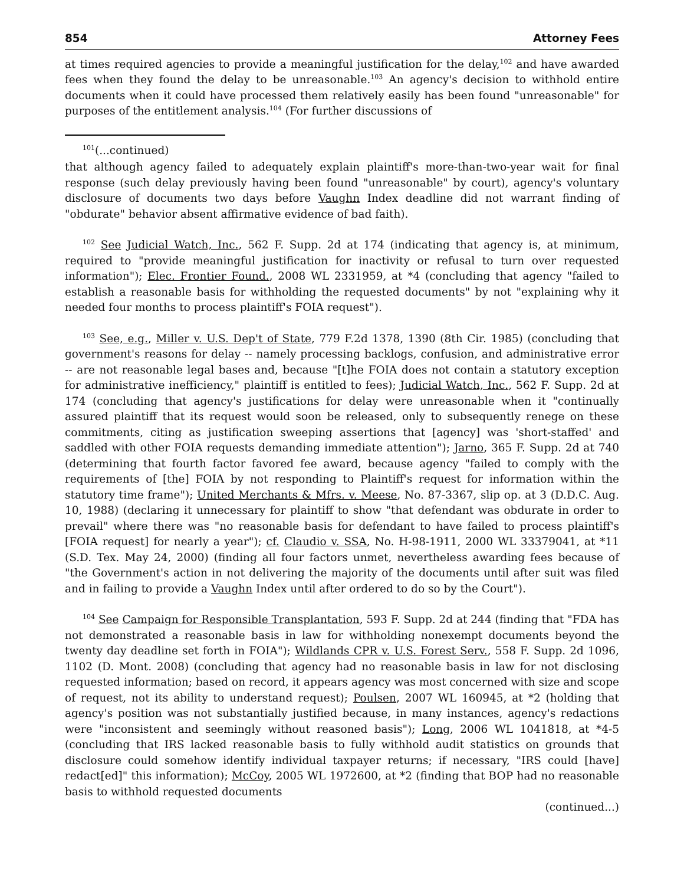854 Attorney Fees
at times required agencies to provide a meaningful justification for the delay,<sup>102</sup> and have awarded fees when they found the delay to be unreasonable.<sup>103</sup> An agency's decision to withhold entire documents when it could have processed them relatively easily has been found "unreasonable" for purposes of the entitlement analysis.<sup>104</sup> (For further discussions of
<sup>101</sup> (...continued)
that although agency failed to adequately explain plaintiff's more-than-two-year wait for final response (such delay previously having been found "unreasonable" by court), agency's voluntary disclosure of documents two days before Vaughn Index deadline did not warrant finding of "obdurate" behavior absent affirmative evidence of bad faith).
<sup>102</sup> See Judicial Watch, Inc., 562 F. Supp. 2d at 174 (indicating that agency is, at minimum, required to "provide meaningful justification for inactivity or refusal to turn over requested information"); Elec. Frontier Found., 2008 WL 2331959, at *4 (concluding that agency "failed to establish a reasonable basis for withholding the requested documents" by not "explaining why it needed four months to process plaintiff's FOIA request").
<sup>103</sup> See, e.g., Miller v. U.S. Dep't of State, 779 F.2d 1378, 1390 (8th Cir. 1985) (concluding that government's reasons for delay -- namely processing backlogs, confusion, and administrative error -- are not reasonable legal bases and, because "[t]he FOIA does not contain a statutory exception for administrative inefficiency," plaintiff is entitled to fees); Judicial Watch, Inc., 562 F. Supp. 2d at 174 (concluding that agency's justifications for delay were unreasonable when it "continually assured plaintiff that its request would soon be released, only to subsequently renege on these commitments, citing as justification sweeping assertions that [agency] was 'short-staffed' and saddled with other FOIA requests demanding immediate attention"); Jarno, 365 F. Supp. 2d at 740 (determining that fourth factor favored fee award, because agency "failed to comply with the requirements of [the] FOIA by not responding to Plaintiff's request for information within the statutory time frame"); United Merchants & Mfrs. v. Meese, No. 87-3367, slip op. at 3 (D.D.C. Aug. 10, 1988) (declaring it unnecessary for plaintiff to show "that defendant was obdurate in order to prevail" where there was "no reasonable basis for defendant to have failed to process plaintiff's [FOIA request] for nearly a year"); cf. Claudio v. SSA, No. H-98-1911, 2000 WL 33379041, at *11 (S.D. Tex. May 24, 2000) (finding all four factors unmet, nevertheless awarding fees because of "the Government's action in not delivering the majority of the documents until after suit was filed and in failing to provide a Vaughn Index until after ordered to do so by the Court").
<sup>104</sup> See Campaign for Responsible Transplantation, 593 F. Supp. 2d at 244 (finding that "FDA has not demonstrated a reasonable basis in law for withholding nonexempt documents beyond the twenty day deadline set forth in FOIA"); Wildlands CPR v. U.S. Forest Serv., 558 F. Supp. 2d 1096, 1102 (D. Mont. 2008) (concluding that agency had no reasonable basis in law for not disclosing requested information; based on record, it appears agency was most concerned with size and scope of request, not its ability to understand request); Poulsen, 2007 WL 160945, at *2 (holding that agency's position was not substantially justified because, in many instances, agency's redactions were "inconsistent and seemingly without reasoned basis"); Long, 2006 WL 1041818, at *4-5 (concluding that IRS lacked reasonable basis to fully withhold audit statistics on grounds that disclosure could somehow identify individual taxpayer returns; if necessary, "IRS could [have] redact[ed]" this information); McCoy, 2005 WL 1972600, at *2 (finding that BOP had no reasonable basis to withhold requested documents
(continued...)